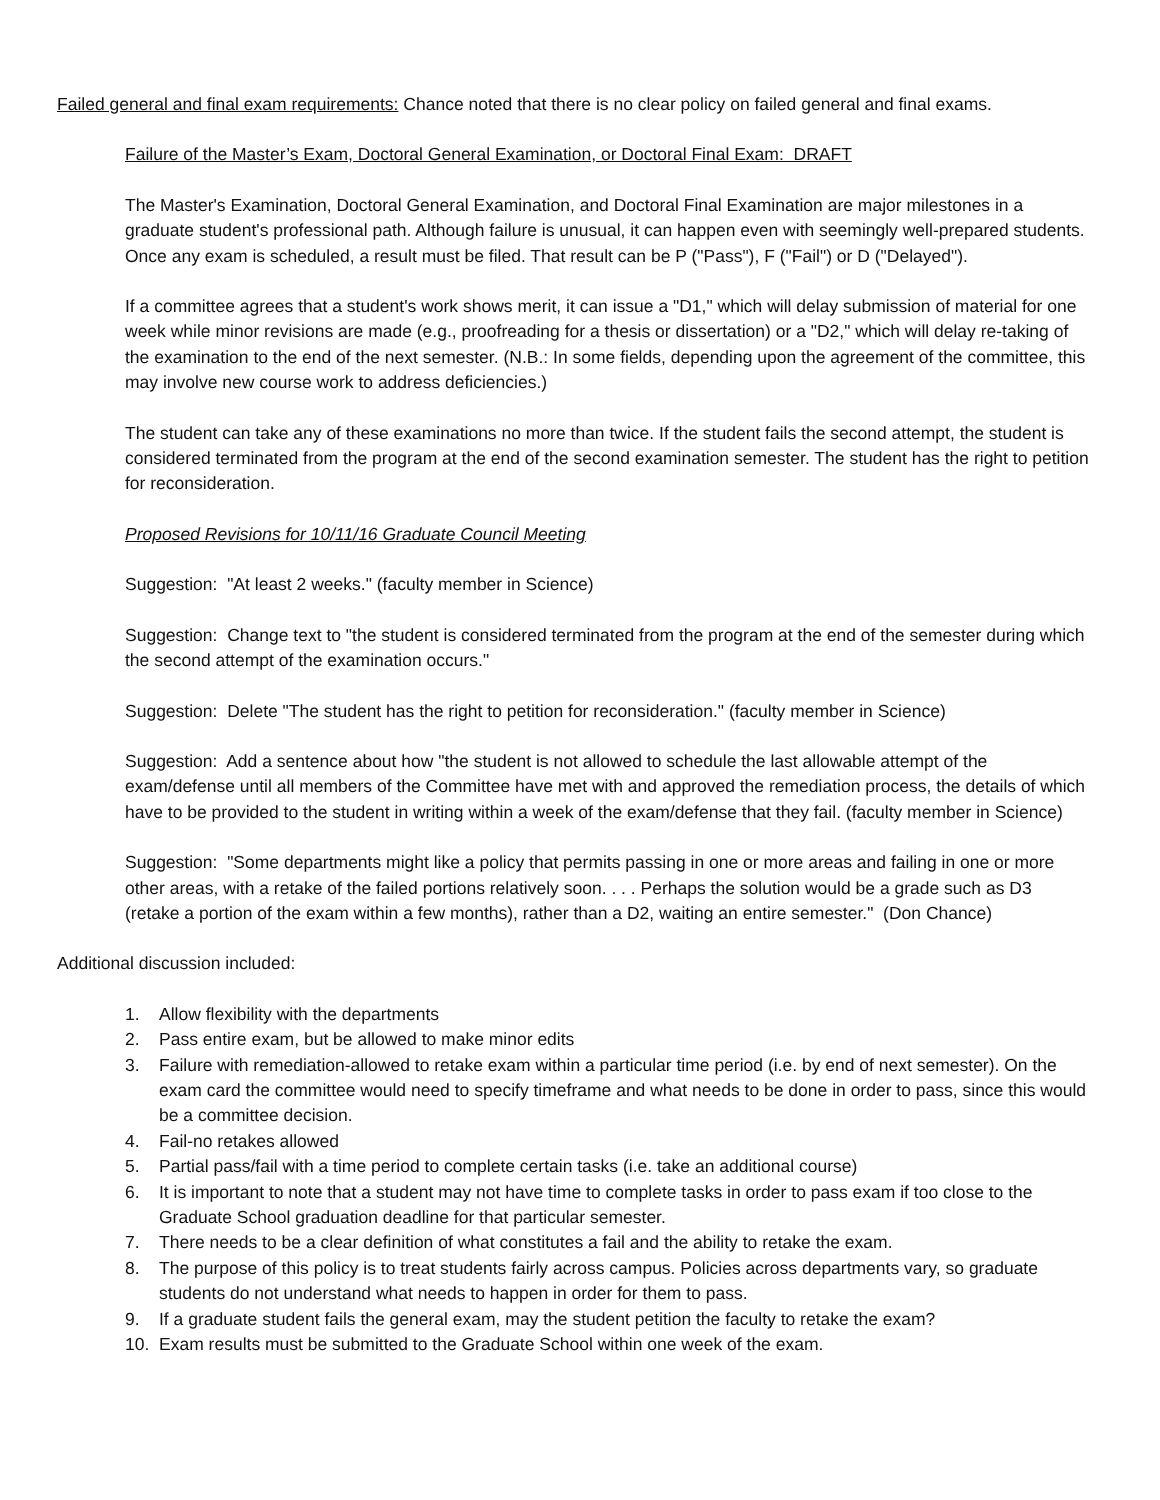Failed general and final exam requirements: Chance noted that there is no clear policy on failed general and final exams.
Failure of the Master’s Exam, Doctoral General Examination, or Doctoral Final Exam: DRAFT
The Master's Examination, Doctoral General Examination, and Doctoral Final Examination are major milestones in a graduate student's professional path. Although failure is unusual, it can happen even with seemingly well-prepared students. Once any exam is scheduled, a result must be filed. That result can be P ("Pass"), F ("Fail") or D ("Delayed").
If a committee agrees that a student's work shows merit, it can issue a "D1," which will delay submission of material for one week while minor revisions are made (e.g., proofreading for a thesis or dissertation) or a "D2," which will delay re-taking of the examination to the end of the next semester. (N.B.: In some fields, depending upon the agreement of the committee, this may involve new course work to address deficiencies.)
The student can take any of these examinations no more than twice. If the student fails the second attempt, the student is considered terminated from the program at the end of the second examination semester. The student has the right to petition for reconsideration.
Proposed Revisions for 10/11/16 Graduate Council Meeting
Suggestion: "At least 2 weeks." (faculty member in Science)
Suggestion: Change text to "the student is considered terminated from the program at the end of the semester during which the second attempt of the examination occurs."
Suggestion: Delete "The student has the right to petition for reconsideration." (faculty member in Science)
Suggestion: Add a sentence about how "the student is not allowed to schedule the last allowable attempt of the exam/defense until all members of the Committee have met with and approved the remediation process, the details of which have to be provided to the student in writing within a week of the exam/defense that they fail. (faculty member in Science)
Suggestion: "Some departments might like a policy that permits passing in one or more areas and failing in one or more other areas, with a retake of the failed portions relatively soon. . . . Perhaps the solution would be a grade such as D3 (retake a portion of the exam within a few months), rather than a D2, waiting an entire semester." (Don Chance)
Additional discussion included:
1. Allow flexibility with the departments
2. Pass entire exam, but be allowed to make minor edits
3. Failure with remediation-allowed to retake exam within a particular time period (i.e. by end of next semester). On the exam card the committee would need to specify timeframe and what needs to be done in order to pass, since this would be a committee decision.
4. Fail-no retakes allowed
5. Partial pass/fail with a time period to complete certain tasks (i.e. take an additional course)
6. It is important to note that a student may not have time to complete tasks in order to pass exam if too close to the Graduate School graduation deadline for that particular semester.
7. There needs to be a clear definition of what constitutes a fail and the ability to retake the exam.
8. The purpose of this policy is to treat students fairly across campus. Policies across departments vary, so graduate students do not understand what needs to happen in order for them to pass.
9. If a graduate student fails the general exam, may the student petition the faculty to retake the exam?
10. Exam results must be submitted to the Graduate School within one week of the exam.